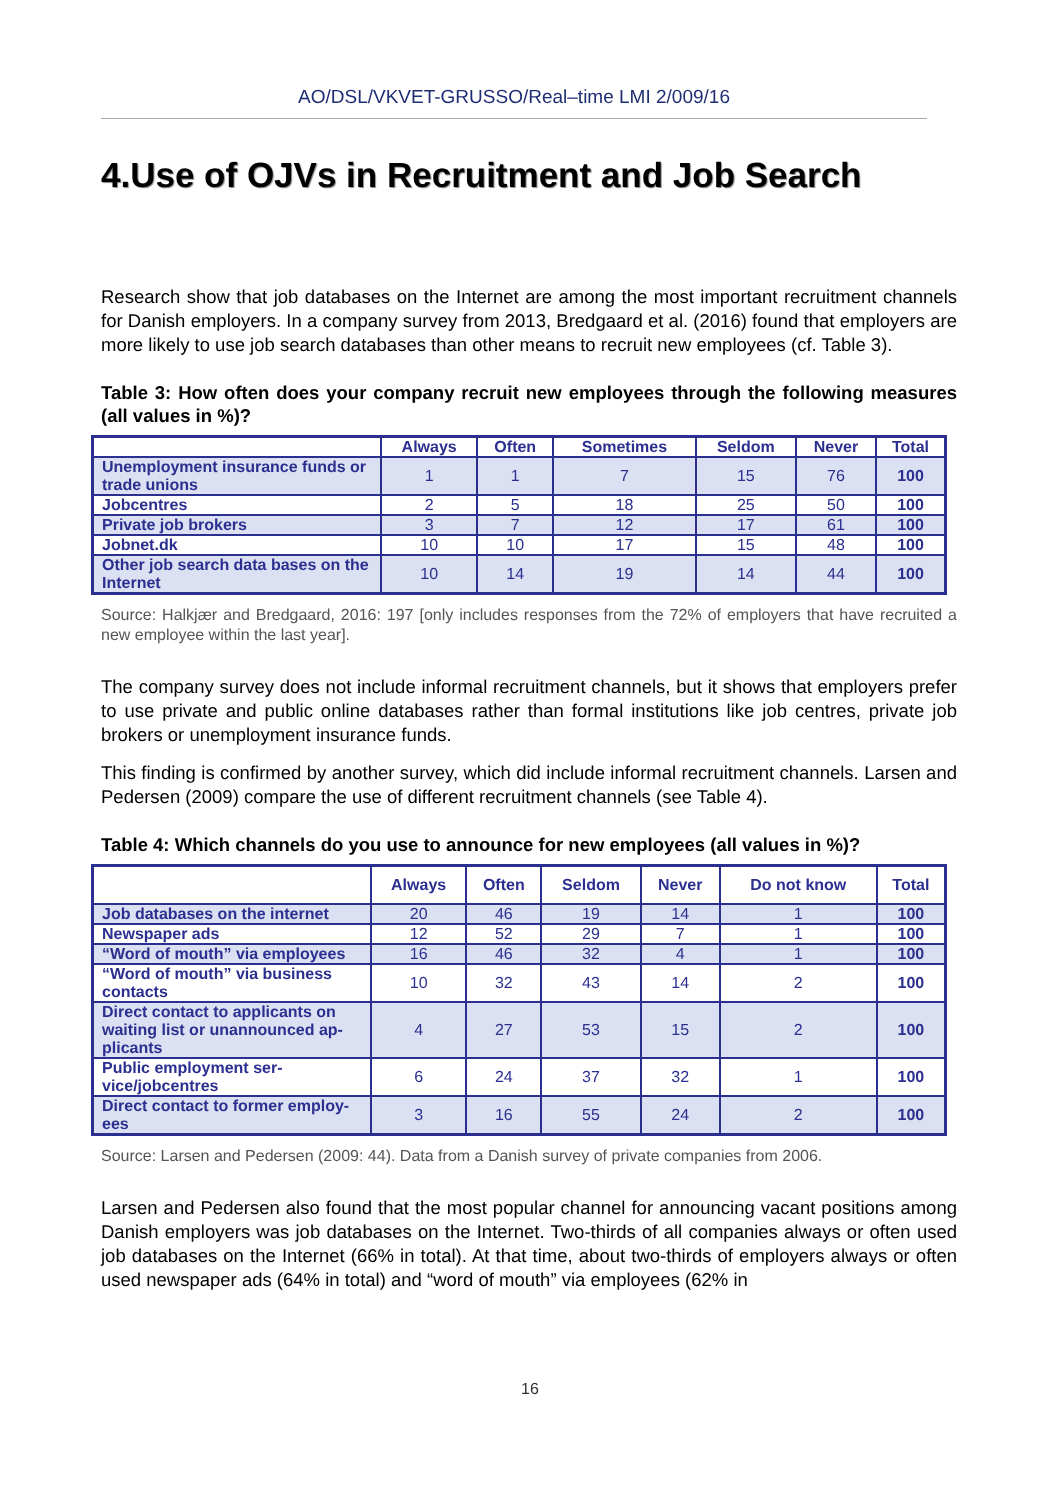AO/DSL/VKVET-GRUSSO/Real–time LMI 2/009/16
4.Use of OJVs in Recruitment and Job Search
Research show that job databases on the Internet are among the most important recruitment channels for Danish employers. In a company survey from 2013, Bredgaard et al. (2016) found that employers are more likely to use job search databases than other means to recruit new employees (cf. Table 3).
Table 3: How often does your company recruit new employees through the following measures (all values in %)?
| | Always | Often | Sometimes | Seldom | Never | Total |
| --- | --- | --- | --- | --- | --- | --- |
| Unemployment insurance funds or trade unions | 1 | 1 | 7 | 15 | 76 | 100 |
| Jobcentres | 2 | 5 | 18 | 25 | 50 | 100 |
| Private job brokers | 3 | 7 | 12 | 17 | 61 | 100 |
| Jobnet.dk | 10 | 10 | 17 | 15 | 48 | 100 |
| Other job search data bases on the Internet | 10 | 14 | 19 | 14 | 44 | 100 |
Source: Halkjær and Bredgaard, 2016: 197 [only includes responses from the 72% of employers that have recruited a new employee within the last year].
The company survey does not include informal recruitment channels, but it shows that employers prefer to use private and public online databases rather than formal institutions like job centres, private job brokers or unemployment insurance funds.
This finding is confirmed by another survey, which did include informal recruitment channels. Larsen and Pedersen (2009) compare the use of different recruitment channels (see Table 4).
Table 4: Which channels do you use to announce for new employees (all values in %)?
| | Always | Often | Seldom | Never | Do not know | Total |
| --- | --- | --- | --- | --- | --- | --- |
| Job databases on the internet | 20 | 46 | 19 | 14 | 1 | 100 |
| Newspaper ads | 12 | 52 | 29 | 7 | 1 | 100 |
| “Word of mouth” via employees | 16 | 46 | 32 | 4 | 1 | 100 |
| “Word of mouth” via business contacts | 10 | 32 | 43 | 14 | 2 | 100 |
| Direct contact to applicants on waiting list or unannounced ap-plicants | 4 | 27 | 53 | 15 | 2 | 100 |
| Public employment ser-vice/jobcentres | 6 | 24 | 37 | 32 | 1 | 100 |
| Direct contact to former employ-ees | 3 | 16 | 55 | 24 | 2 | 100 |
Source: Larsen and Pedersen (2009: 44). Data from a Danish survey of private companies from 2006.
Larsen and Pedersen also found that the most popular channel for announcing vacant positions among Danish employers was job databases on the Internet. Two-thirds of all companies always or often used job databases on the Internet (66% in total). At that time, about two-thirds of employers always or often used newspaper ads (64% in total) and “word of mouth” via employees (62% in
16